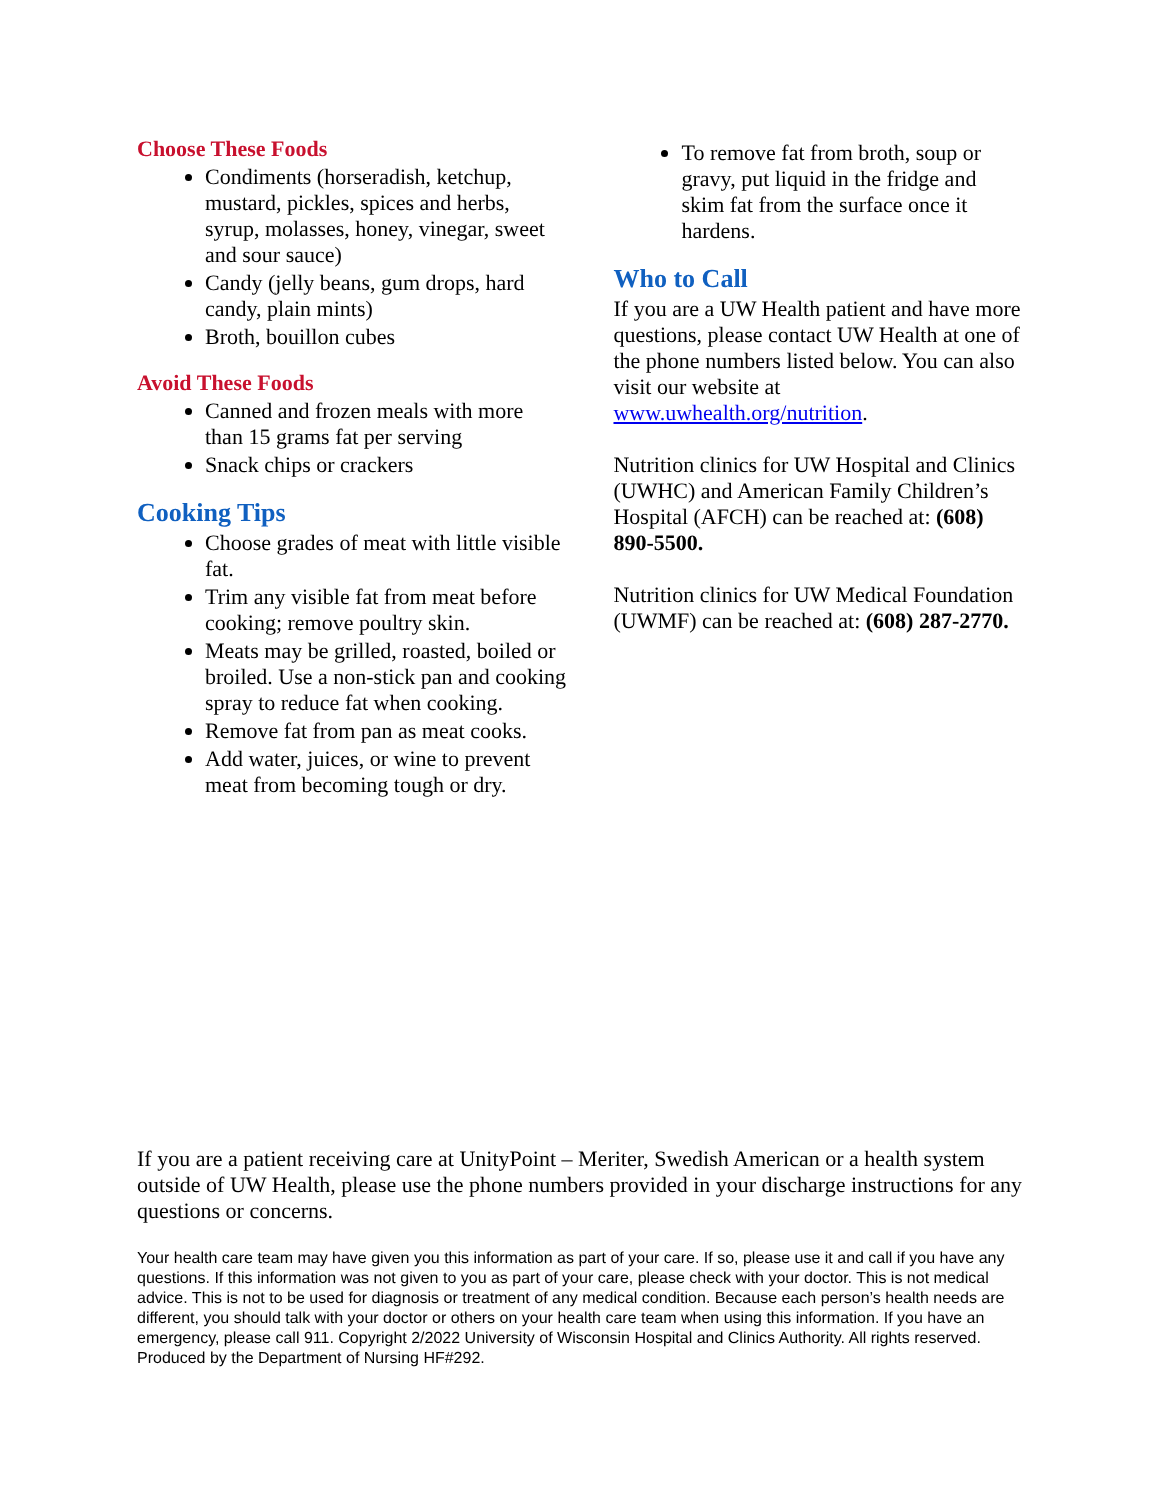Choose These Foods
Condiments (horseradish, ketchup, mustard, pickles, spices and herbs, syrup, molasses, honey, vinegar, sweet and sour sauce)
Candy (jelly beans, gum drops, hard candy, plain mints)
Broth, bouillon cubes
Avoid These Foods
Canned and frozen meals with more than 15 grams fat per serving
Snack chips or crackers
Cooking Tips
Choose grades of meat with little visible fat.
Trim any visible fat from meat before cooking; remove poultry skin.
Meats may be grilled, roasted, boiled or broiled. Use a non-stick pan and cooking spray to reduce fat when cooking.
Remove fat from pan as meat cooks.
Add water, juices, or wine to prevent meat from becoming tough or dry.
To remove fat from broth, soup or gravy, put liquid in the fridge and skim fat from the surface once it hardens.
Who to Call
If you are a UW Health patient and have more questions, please contact UW Health at one of the phone numbers listed below. You can also visit our website at www.uwhealth.org/nutrition.
Nutrition clinics for UW Hospital and Clinics (UWHC) and American Family Children’s Hospital (AFCH) can be reached at: (608) 890-5500.
Nutrition clinics for UW Medical Foundation (UWMF) can be reached at: (608) 287-2770.
If you are a patient receiving care at UnityPoint – Meriter, Swedish American or a health system outside of UW Health, please use the phone numbers provided in your discharge instructions for any questions or concerns.
Your health care team may have given you this information as part of your care. If so, please use it and call if you have any questions. If this information was not given to you as part of your care, please check with your doctor. This is not medical advice. This is not to be used for diagnosis or treatment of any medical condition. Because each person’s health needs are different, you should talk with your doctor or others on your health care team when using this information. If you have an emergency, please call 911. Copyright 2/2022 University of Wisconsin Hospital and Clinics Authority. All rights reserved. Produced by the Department of Nursing HF#292.